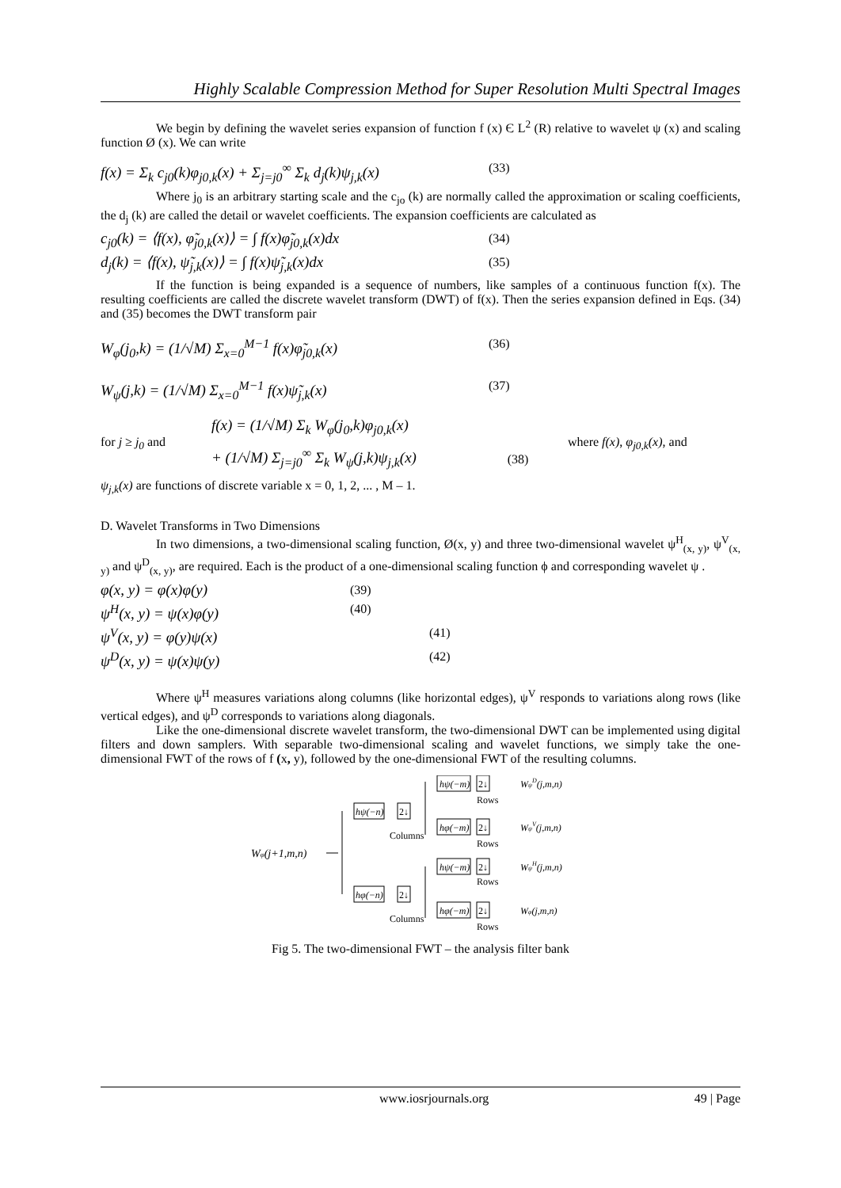Highly Scalable Compression Method for Super Resolution Multi Spectral Images
We begin by defining the wavelet series expansion of function f (x) Є L<sup>2</sup> (R) relative to wavelet ψ (x) and scaling function Ø (x). We can write
f(x) = Σ<sub>k</sub> c<sub>j0</sub>(k)φ<sub>j0,k</sub>(x) + Σ<sub>j=j0</sub><sup>∞</sup> Σ<sub>k</sub> d<sub>j</sub>(k)ψ<sub>j,k</sub>(x) (33)
Where j<sub>0</sub> is an arbitrary starting scale and the c<sub>jo</sub> (k) are normally called the approximation or scaling coefficients, the d<sub>j</sub> (k) are called the detail or wavelet coefficients. The expansion coefficients are calculated as
c<sub>j0</sub>(k) = ⟨f(x), φ̃<sub>j0,k</sub>(x)⟩ = ∫ f(x)φ̃<sub>j0,k</sub>(x)dx (34)
d<sub>j</sub>(k) = ⟨f(x), ψ̃<sub>j,k</sub>(x)⟩ = ∫ f(x)ψ̃<sub>j,k</sub>(x)dx (35)
If the function is being expanded is a sequence of numbers, like samples of a continuous function f(x). The resulting coefficients are called the discrete wavelet transform (DWT) of f(x). Then the series expansion defined in Eqs. (34) and (35) becomes the DWT transform pair
W<sub>φ</sub>(j<sub>0</sub>,k) = (1/√M) Σ<sub>x=0</sub><sup>M−1</sup> f(x)φ̃<sub>j0,k</sub>(x) (36)
W<sub>ψ</sub>(j,k) = (1/√M) Σ<sub>x=0</sub><sup>M−1</sup> f(x)ψ̃<sub>j,k</sub>(x) (37)
for j ≥ j<sub>0</sub> and f(x) = (1/√M) Σ<sub>k</sub> W<sub>φ</sub>(j<sub>0</sub>,k)φ<sub>j0,k</sub>(x)
+ (1/√M) Σ<sub>j=j0</sub><sup>∞</sup> Σ<sub>k</sub> W<sub>ψ</sub>(j,k)ψ<sub>j,k</sub>(x) (38) where f(x), φ<sub>j0,k</sub>(x), and
ψ<sub>j,k</sub>(x) are functions of discrete variable x = 0, 1, 2, ... , M – 1.
D. Wavelet Transforms in Two Dimensions
In two dimensions, a two-dimensional scaling function, Ø(x, y) and three two-dimensional wavelet ψ<sup>H</sup><sub>(x, y)</sub>, ψ<sup>V</sup><sub>(x, y)</sub> and ψ<sup>D</sup><sub>(x, y)</sub>, are required. Each is the product of a one-dimensional scaling function ϕ and corresponding wavelet ψ .
φ(x, y) = φ(x)φ(y) (39)
ψ<sup>H</sup>(x, y) = ψ(x)φ(y) (40)
ψ<sup>V</sup>(x, y) = φ(y)ψ(x) (41)
ψ<sup>D</sup>(x, y) = ψ(x)ψ(y) (42)
Where ψ<sup>H</sup> measures variations along columns (like horizontal edges), ψ<sup>V</sup> responds to variations along rows (like vertical edges), and ψ<sup>D</sup> corresponds to variations along diagonals.
Like the one-dimensional discrete wavelet transform, the two-dimensional DWT can be implemented using digital filters and down samplers. With separable two-dimensional scaling and wavelet functions, we simply take the one-dimensional FWT of the rows of f (x, y), followed by the one-dimensional FWT of the resulting columns.
Wφ(j+1,m,n)
hψ(−n)
2↓
hφ(−n)
2↓
Columns
Columns
hψ(−m)
2↓
hφ(−m)
2↓
hψ(−m)
2↓
hφ(−m)
2↓
Rows
Rows
Rows
Rows
WψD(j,m,n)
WψV(j,m,n)
WψH(j,m,n)
Wφ(j,m,n)
Fig 5. The two-dimensional FWT – the analysis filter bank
www.iosrjournals.org 49 | Page